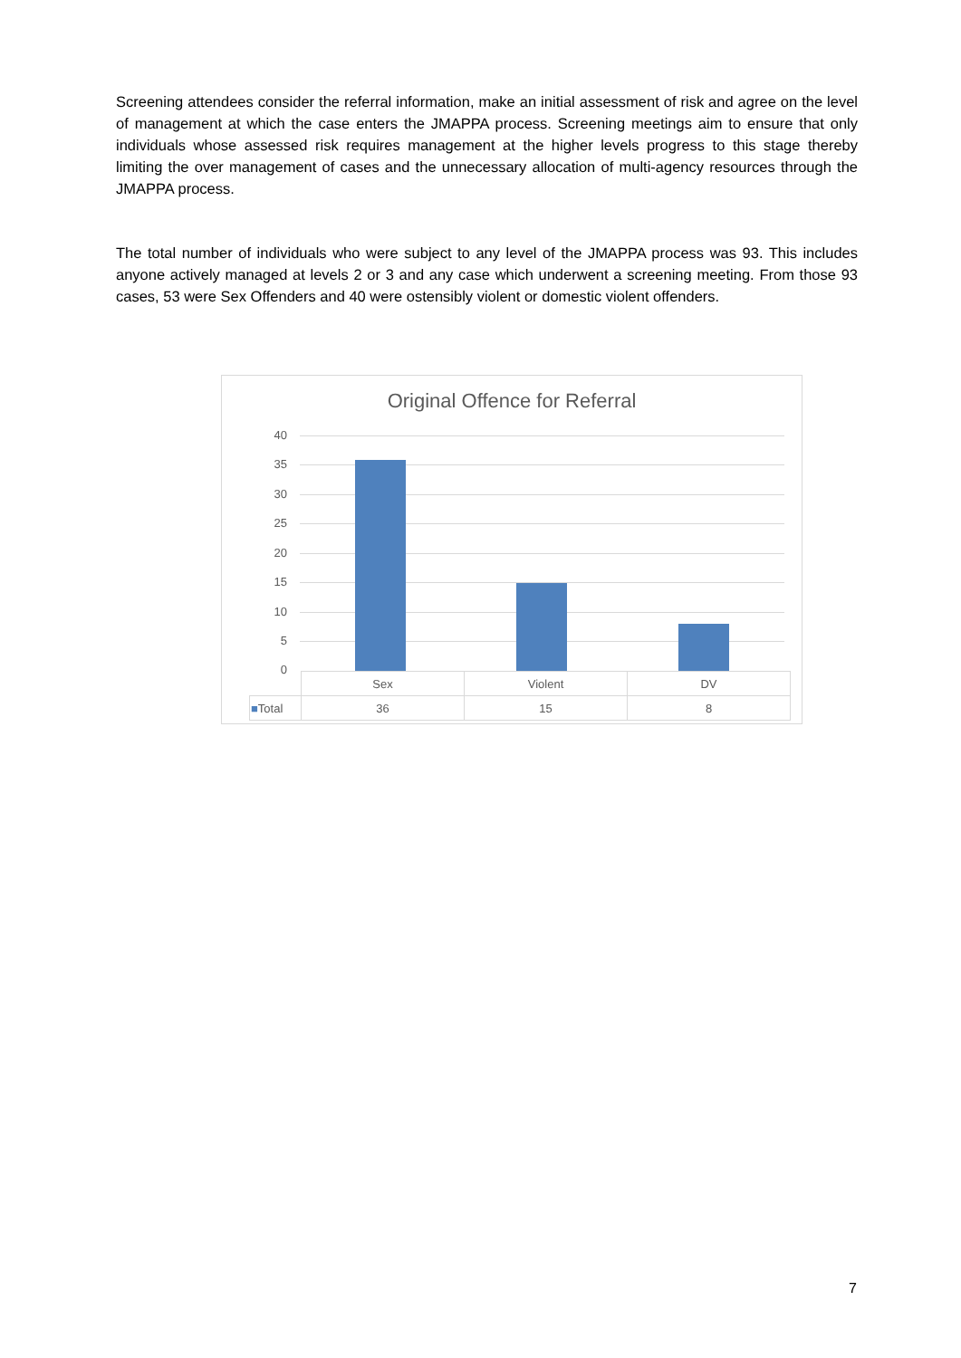Screening attendees consider the referral information, make an initial assessment of risk and agree on the level of management at which the case enters the JMAPPA process. Screening meetings aim to ensure that only individuals whose assessed risk requires management at the higher levels progress to this stage thereby limiting the over management of cases and the unnecessary allocation of multi-agency resources through the JMAPPA process.
The total number of individuals who were subject to any level of the JMAPPA process was 93. This includes anyone actively managed at levels 2 or 3 and any case which underwent a screening meeting. From those 93 cases, 53 were Sex Offenders and 40 were ostensibly violent or domestic violent offenders.
Original Offence for Referral
40
35
30
25
20
15
10
5
0
| | Sex | Violent | DV |
| ■ Total | 36 | 15 | 8 |
7